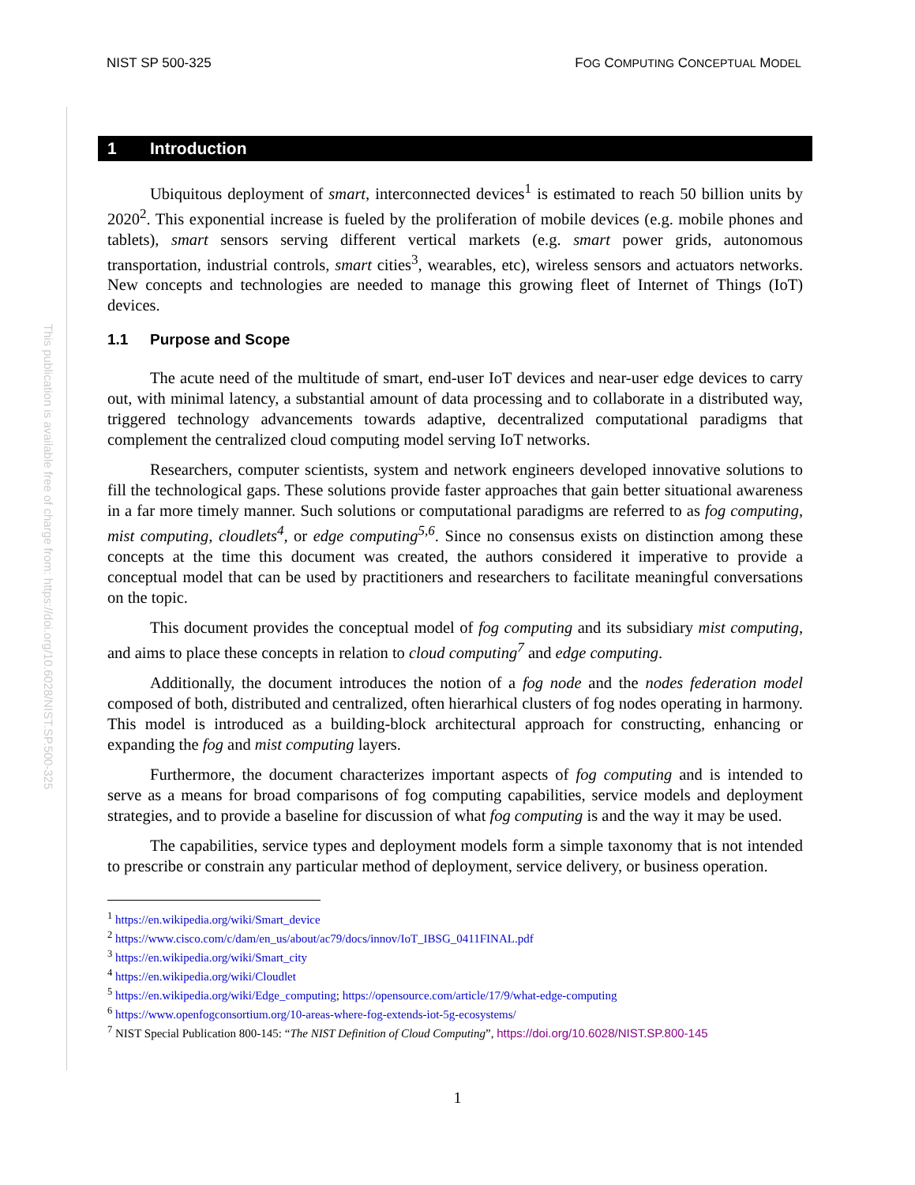NIST SP 500-325 FOG COMPUTING CONCEPTUAL MODEL
This publication is available free of charge from: https://doi.org/10.6028/NIST.SP.500-325
1 Introduction
Ubiquitous deployment of smart, interconnected devices<sup>1</sup> is estimated to reach 50 billion units by 2020<sup>2</sup>. This exponential increase is fueled by the proliferation of mobile devices (e.g. mobile phones and tablets), smart sensors serving different vertical markets (e.g. smart power grids, autonomous transportation, industrial controls, smart cities<sup>3</sup>, wearables, etc), wireless sensors and actuators networks. New concepts and technologies are needed to manage this growing fleet of Internet of Things (IoT) devices.
1.1 Purpose and Scope
The acute need of the multitude of smart, end-user IoT devices and near-user edge devices to carry out, with minimal latency, a substantial amount of data processing and to collaborate in a distributed way, triggered technology advancements towards adaptive, decentralized computational paradigms that complement the centralized cloud computing model serving IoT networks.
Researchers, computer scientists, system and network engineers developed innovative solutions to fill the technological gaps. These solutions provide faster approaches that gain better situational awareness in a far more timely manner. Such solutions or computational paradigms are referred to as fog computing, mist computing, cloudlets<sup>4</sup>, or edge computing<sup>5,6</sup>. Since no consensus exists on distinction among these concepts at the time this document was created, the authors considered it imperative to provide a conceptual model that can be used by practitioners and researchers to facilitate meaningful conversations on the topic.
This document provides the conceptual model of fog computing and its subsidiary mist computing, and aims to place these concepts in relation to cloud computing<sup>7</sup> and edge computing.
Additionally, the document introduces the notion of a fog node and the nodes federation model composed of both, distributed and centralized, often hierarhical clusters of fog nodes operating in harmony. This model is introduced as a building-block architectural approach for constructing, enhancing or expanding the fog and mist computing layers.
Furthermore, the document characterizes important aspects of fog computing and is intended to serve as a means for broad comparisons of fog computing capabilities, service models and deployment strategies, and to provide a baseline for discussion of what fog computing is and the way it may be used.
The capabilities, service types and deployment models form a simple taxonomy that is not intended to prescribe or constrain any particular method of deployment, service delivery, or business operation.
<sup>1</sup> https://en.wikipedia.org/wiki/Smart_device
<sup>2</sup> https://www.cisco.com/c/dam/en_us/about/ac79/docs/innov/IoT_IBSG_0411FINAL.pdf
<sup>3</sup> https://en.wikipedia.org/wiki/Smart_city
<sup>4</sup> https://en.wikipedia.org/wiki/Cloudlet
<sup>5</sup> https://en.wikipedia.org/wiki/Edge_computing; https://opensource.com/article/17/9/what-edge-computing
<sup>6</sup> https://www.openfogconsortium.org/10-areas-where-fog-extends-iot-5g-ecosystems/
<sup>7</sup> NIST Special Publication 800-145: “The NIST Definition of Cloud Computing”, https://doi.org/10.6028/NIST.SP.800-145
1